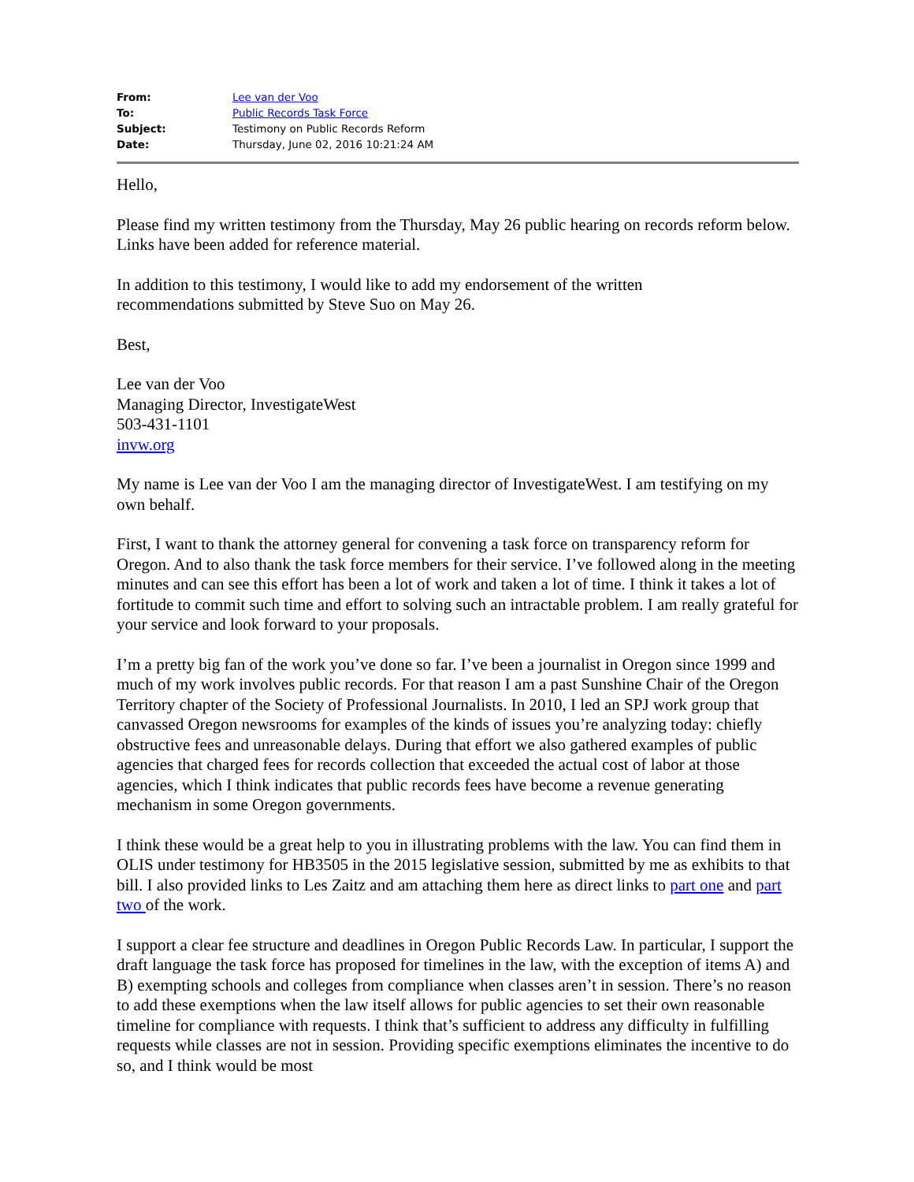| From: | Lee van der Voo |
| To: | Public Records Task Force |
| Subject: | Testimony on Public Records Reform |
| Date: | Thursday, June 02, 2016 10:21:24 AM |
Hello,
Please find my written testimony from the Thursday, May 26 public hearing on records reform below. Links have been added for reference material.
In addition to this testimony, I would like to add my endorsement of the written
recommendations submitted by Steve Suo on May 26.
Best,
Lee van der Voo
Managing Director, InvestigateWest
503-431-1101
invw.org
My name is Lee van der Voo I am the managing director of InvestigateWest. I am testifying on my own behalf.
First, I want to thank the attorney general for convening a task force on transparency reform for Oregon. And to also thank the task force members for their service. I’ve followed along in the meeting minutes and can see this effort has been a lot of work and taken a lot of time. I think it takes a lot of fortitude to commit such time and effort to solving such an intractable problem. I am really grateful for your service and look forward to your proposals.
I’m a pretty big fan of the work you’ve done so far. I’ve been a journalist in Oregon since 1999 and much of my work involves public records. For that reason I am a past Sunshine Chair of the Oregon Territory chapter of the Society of Professional Journalists. In 2010, I led an SPJ work group that canvassed Oregon newsrooms for examples of the kinds of issues you’re analyzing today: chiefly obstructive fees and unreasonable delays. During that effort we also gathered examples of public agencies that charged fees for records collection that exceeded the actual cost of labor at those agencies, which I think indicates that public records fees have become a revenue generating mechanism in some Oregon governments.
I think these would be a great help to you in illustrating problems with the law. You can find them in OLIS under testimony for HB3505 in the 2015 legislative session, submitted by me as exhibits to that bill. I also provided links to Les Zaitz and am attaching them here as direct links to part one and part two of the work.
I support a clear fee structure and deadlines in Oregon Public Records Law. In particular, I support the draft language the task force has proposed for timelines in the law, with the exception of items A) and B) exempting schools and colleges from compliance when classes aren’t in session. There’s no reason to add these exemptions when the law itself allows for public agencies to set their own reasonable timeline for compliance with requests. I think that’s sufficient to address any difficulty in fulfilling requests while classes are not in session. Providing specific exemptions eliminates the incentive to do so, and I think would be most